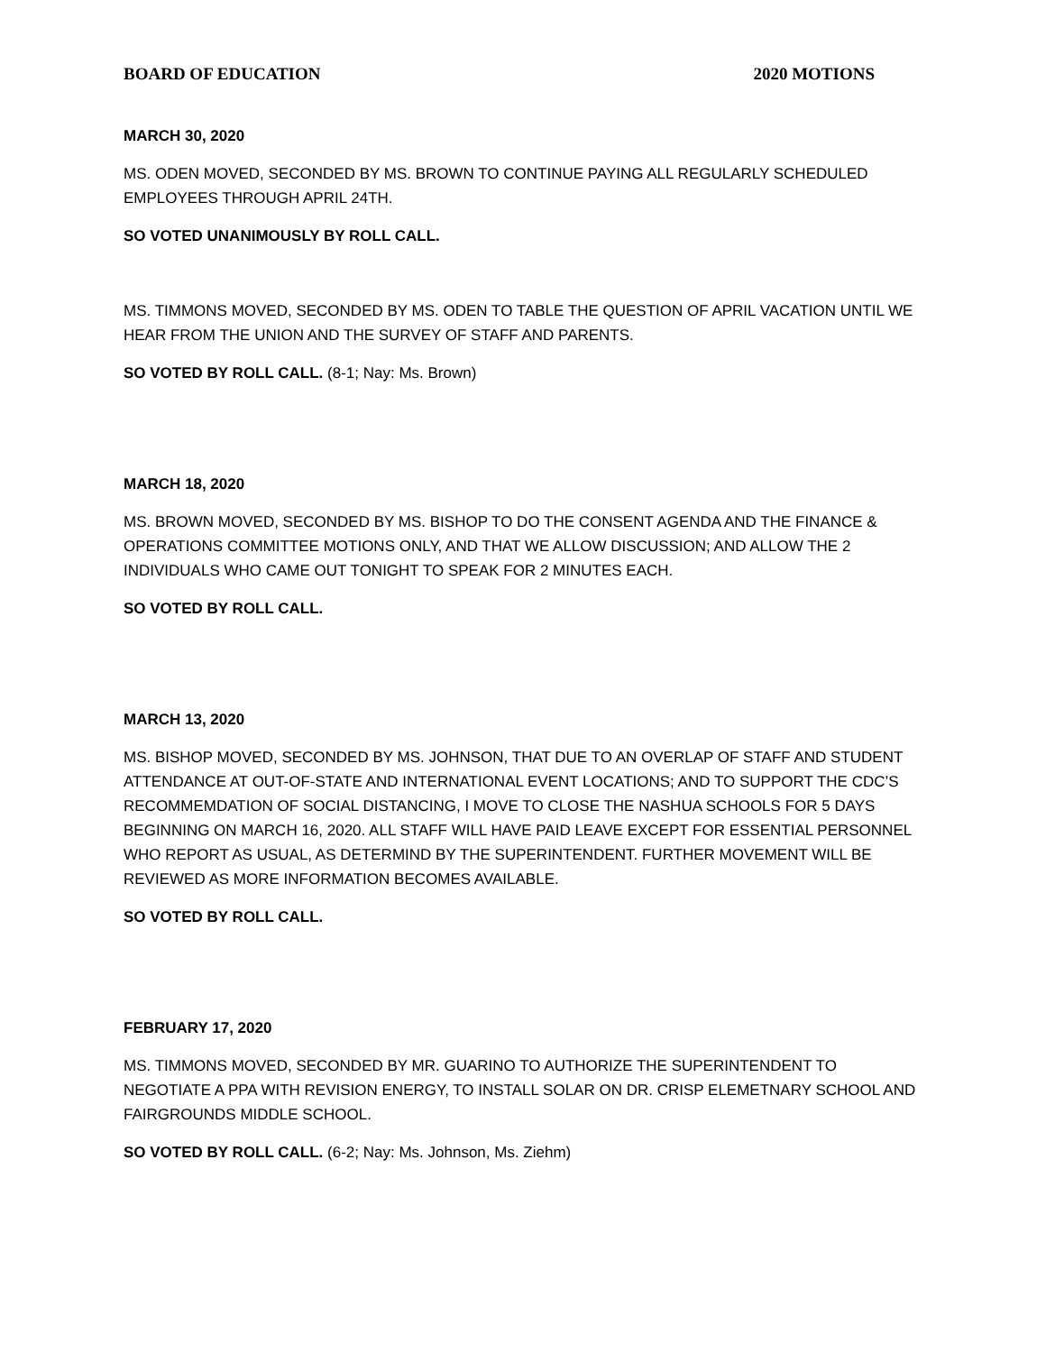BOARD OF EDUCATION 2020 MOTIONS
MARCH 30, 2020
MS. ODEN MOVED, SECONDED BY MS. BROWN TO CONTINUE PAYING ALL REGULARLY SCHEDULED EMPLOYEES THROUGH APRIL 24TH.
SO VOTED UNANIMOUSLY BY ROLL CALL.
MS. TIMMONS MOVED, SECONDED BY MS. ODEN TO TABLE THE QUESTION OF APRIL VACATION UNTIL WE HEAR FROM THE UNION AND THE SURVEY OF STAFF AND PARENTS.
SO VOTED BY ROLL CALL. (8-1; Nay: Ms. Brown)
MARCH 18, 2020
MS. BROWN MOVED, SECONDED BY MS. BISHOP TO DO THE CONSENT AGENDA AND THE FINANCE & OPERATIONS COMMITTEE MOTIONS ONLY, AND THAT WE ALLOW DISCUSSION; AND ALLOW THE 2 INDIVIDUALS WHO CAME OUT TONIGHT TO SPEAK FOR 2 MINUTES EACH.
SO VOTED BY ROLL CALL.
MARCH 13, 2020
MS. BISHOP MOVED, SECONDED BY MS. JOHNSON, THAT DUE TO AN OVERLAP OF STAFF AND STUDENT ATTENDANCE AT OUT-OF-STATE AND INTERNATIONAL EVENT LOCATIONS; AND TO SUPPORT THE CDC’S RECOMMEMDATION OF SOCIAL DISTANCING, I MOVE TO CLOSE THE NASHUA SCHOOLS FOR 5 DAYS BEGINNING ON MARCH 16, 2020. ALL STAFF WILL HAVE PAID LEAVE EXCEPT FOR ESSENTIAL PERSONNEL WHO REPORT AS USUAL, AS DETERMIND BY THE SUPERINTENDENT. FURTHER MOVEMENT WILL BE REVIEWED AS MORE INFORMATION BECOMES AVAILABLE.
SO VOTED BY ROLL CALL.
FEBRUARY 17, 2020
MS. TIMMONS MOVED, SECONDED BY MR. GUARINO TO AUTHORIZE THE SUPERINTENDENT TO NEGOTIATE A PPA WITH REVISION ENERGY, TO INSTALL SOLAR ON DR. CRISP ELEMETNARY SCHOOL AND FAIRGROUNDS MIDDLE SCHOOL.
SO VOTED BY ROLL CALL. (6-2; Nay: Ms. Johnson, Ms. Ziehm)